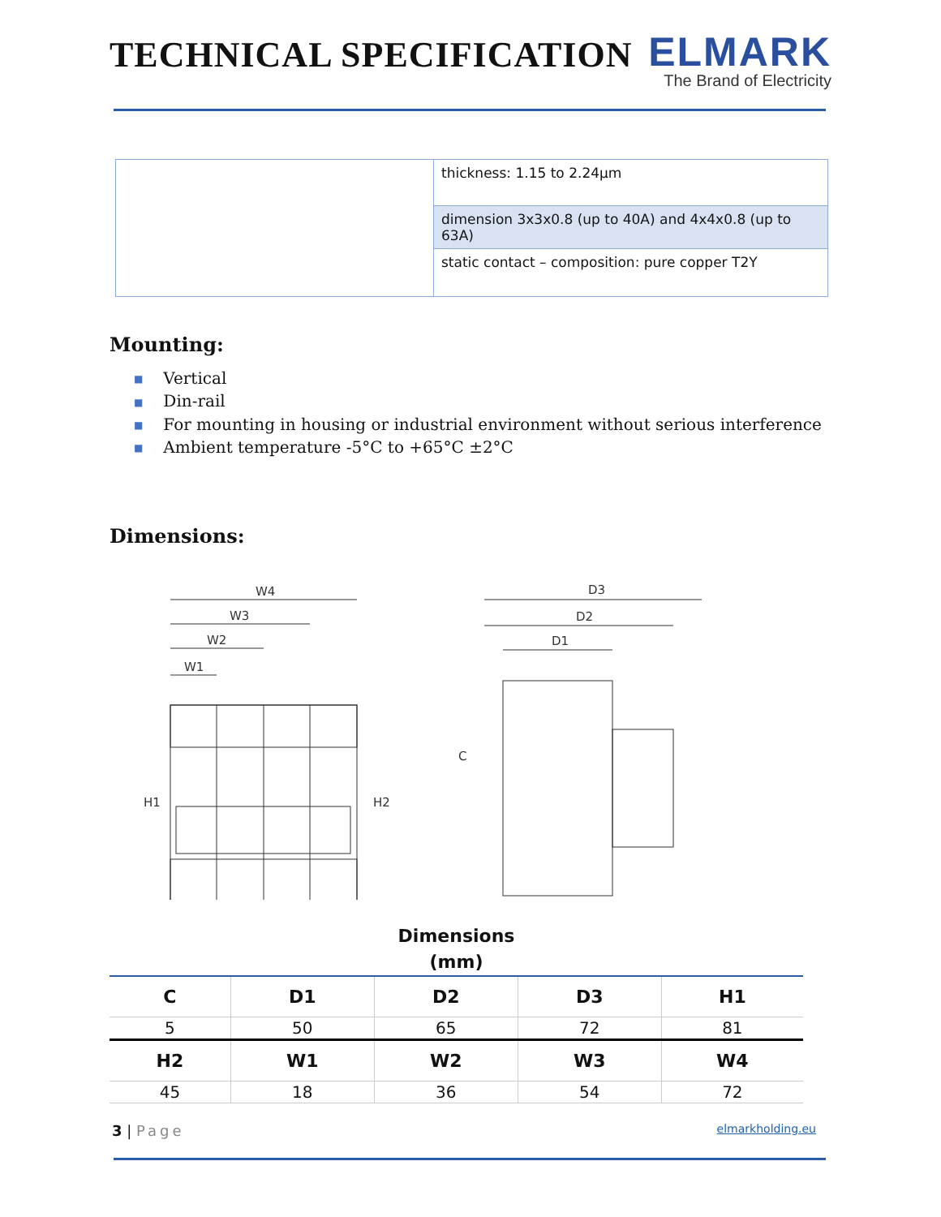TECHNICAL SPECIFICATION
ELMARK
The Brand of Electricity
| | thickness: 1.15 to 2.24µm |
| | dimension 3x3x0.8 (up to 40A) and 4x4x0.8 (up to 63A) |
| | static contact – composition: pure copper T2Y |
Mounting:
■ Vertical
■ Din-rail
■ For mounting in housing or industrial environment without serious interference
■ Ambient temperature -5°C to +65°C ±2°C
Dimensions:
W4
W3
W2
W1
H1
H2
D3
D2
D1
C
Dimensions (mm)
| C | D1 | D2 | D3 | H1 |
| --- | --- | --- | --- | --- |
| 5 | 50 | 65 | 72 | 81 |
| H2 | W1 | W2 | W3 | W4 |
| 45 | 18 | 36 | 54 | 72 |
3 | Page elmarkholding.eu